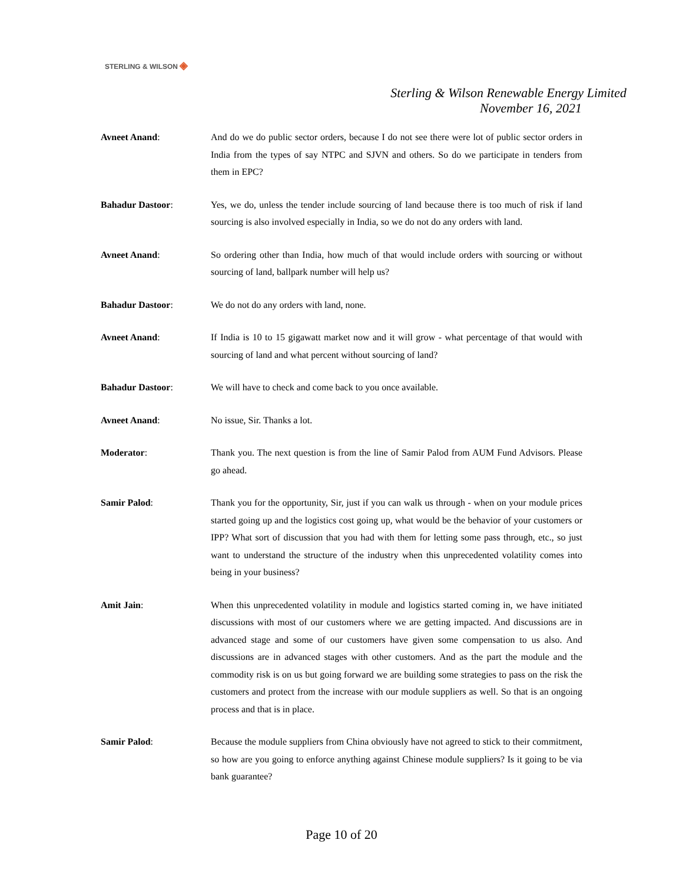STERLING & WILSON ◈
Sterling & Wilson Renewable Energy Limited
November 16, 2021
Avneet Anand: And do we do public sector orders, because I do not see there were lot of public sector orders in India from the types of say NTPC and SJVN and others. So do we participate in tenders from them in EPC?
Bahadur Dastoor: Yes, we do, unless the tender include sourcing of land because there is too much of risk if land sourcing is also involved especially in India, so we do not do any orders with land.
Avneet Anand: So ordering other than India, how much of that would include orders with sourcing or without sourcing of land, ballpark number will help us?
Bahadur Dastoor: We do not do any orders with land, none.
Avneet Anand: If India is 10 to 15 gigawatt market now and it will grow - what percentage of that would with sourcing of land and what percent without sourcing of land?
Bahadur Dastoor: We will have to check and come back to you once available.
Avneet Anand: No issue, Sir. Thanks a lot.
Moderator: Thank you. The next question is from the line of Samir Palod from AUM Fund Advisors. Please go ahead.
Samir Palod: Thank you for the opportunity, Sir, just if you can walk us through - when on your module prices started going up and the logistics cost going up, what would be the behavior of your customers or IPP? What sort of discussion that you had with them for letting some pass through, etc., so just want to understand the structure of the industry when this unprecedented volatility comes into being in your business?
Amit Jain: When this unprecedented volatility in module and logistics started coming in, we have initiated discussions with most of our customers where we are getting impacted. And discussions are in advanced stage and some of our customers have given some compensation to us also. And discussions are in advanced stages with other customers. And as the part the module and the commodity risk is on us but going forward we are building some strategies to pass on the risk the customers and protect from the increase with our module suppliers as well. So that is an ongoing process and that is in place.
Samir Palod: Because the module suppliers from China obviously have not agreed to stick to their commitment, so how are you going to enforce anything against Chinese module suppliers? Is it going to be via bank guarantee?
Page 10 of 20